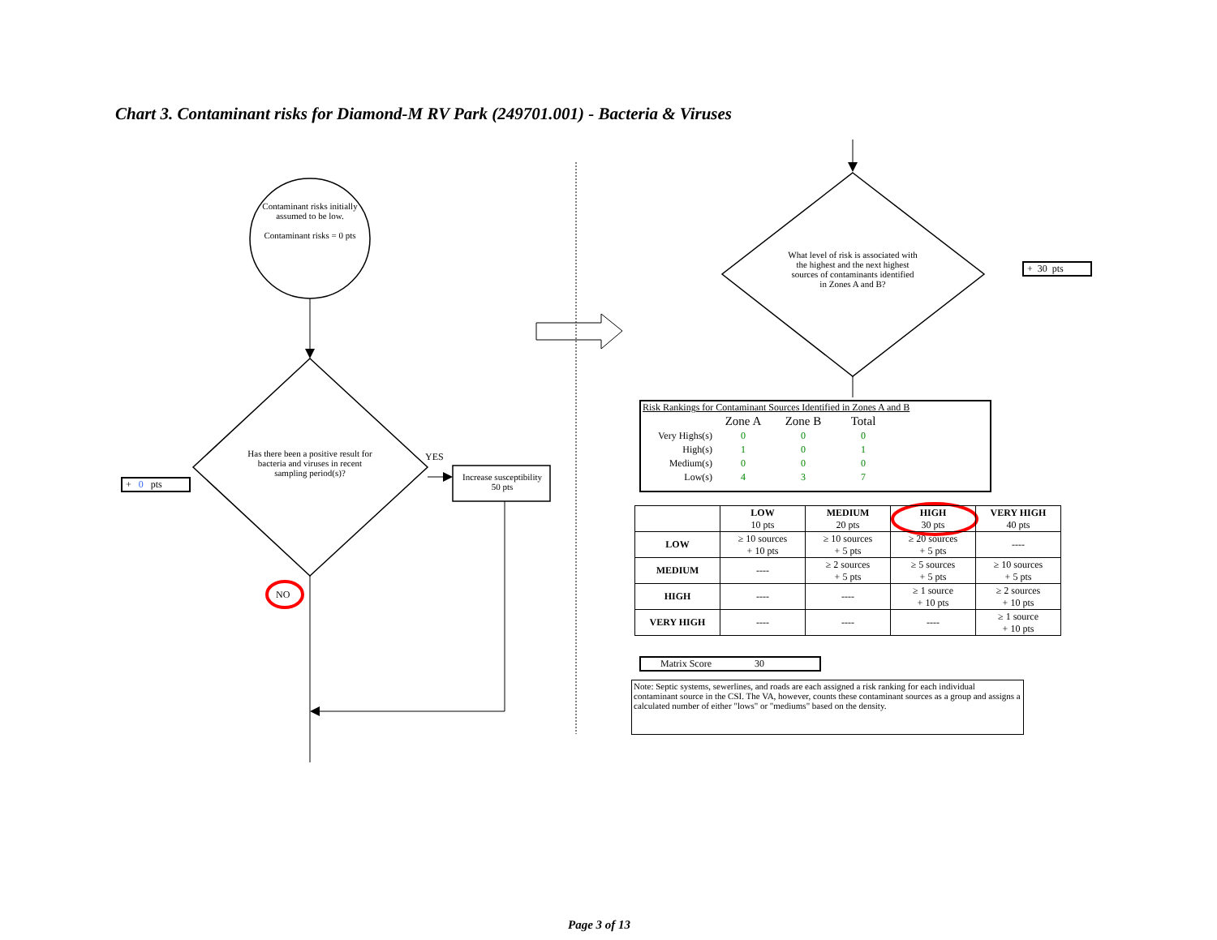Chart 3. Contaminant risks for Diamond-M RV Park (249701.001) - Bacteria & Viruses
Contaminant risks initially assumed to be low.
Contaminant risks = 0 pts
Has there been a positive result for bacteria and viruses in recent sampling period(s)?
YES
Increase susceptibility
50 pts
NO
+ 0 pts
What level of risk is associated with the highest and the next highest sources of contaminants identified in Zones A and B?
+ 30 pts
Risk Rankings for Contaminant Sources Identified in Zones A and B
| | Zone A | Zone B | Total |
| --- | --- | --- | --- |
| Very Highs(s) | 0 | 0 | 0 |
| High(s) | 1 | 0 | 1 |
| Medium(s) | 0 | 0 | 0 |
| Low(s) | 4 | 3 | 7 |
| | LOW 10 pts | MEDIUM 20 pts | HIGH 30 pts | VERY HIGH 40 pts |
| --- | --- | --- | --- | --- |
| LOW | ≥ 10 sources + 10 pts | ≥ 10 sources + 5 pts | ≥ 20 sources + 5 pts | ---- |
| MEDIUM | ---- | ≥ 2 sources + 5 pts | ≥ 5 sources + 5 pts | ≥ 10 sources + 5 pts |
| HIGH | ---- | ---- | ≥ 1 source + 10 pts | ≥ 2 sources + 10 pts |
| VERY HIGH | ---- | ---- | ---- | ≥ 1 source + 10 pts |
Matrix Score 30
Note: Septic systems, sewerlines, and roads are each assigned a risk ranking for each individual contaminant source in the CSI. The VA, however, counts these contaminant sources as a group and assigns a calculated number of either "lows" or "mediums" based on the density.
Page 3 of 13